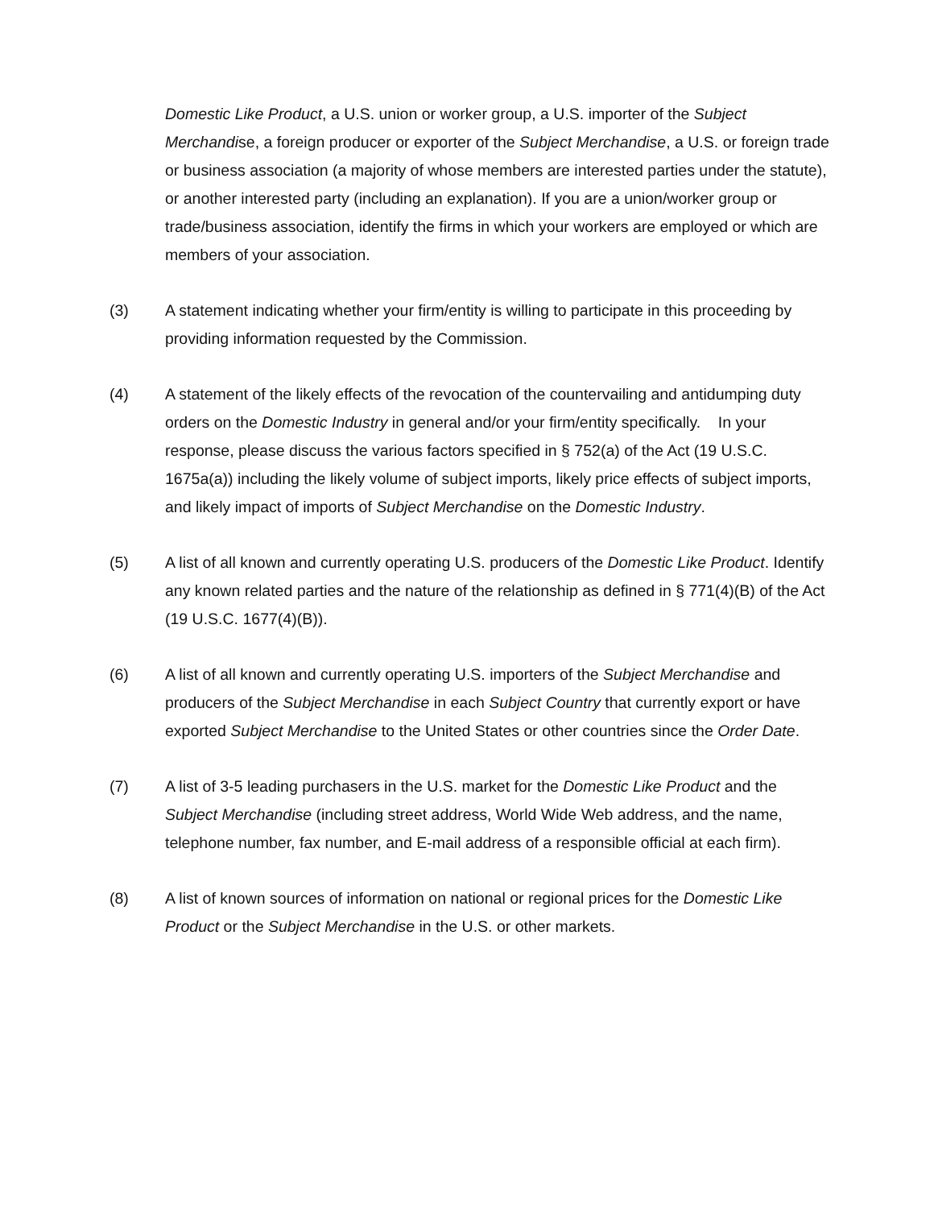Domestic Like Product, a U.S. union or worker group, a U.S. importer of the Subject Merchandise, a foreign producer or exporter of the Subject Merchandise, a U.S. or foreign trade or business association (a majority of whose members are interested parties under the statute), or another interested party (including an explanation). If you are a union/worker group or trade/business association, identify the firms in which your workers are employed or which are members of your association.
(3) A statement indicating whether your firm/entity is willing to participate in this proceeding by providing information requested by the Commission.
(4) A statement of the likely effects of the revocation of the countervailing and antidumping duty orders on the Domestic Industry in general and/or your firm/entity specifically. In your response, please discuss the various factors specified in § 752(a) of the Act (19 U.S.C. 1675a(a)) including the likely volume of subject imports, likely price effects of subject imports, and likely impact of imports of Subject Merchandise on the Domestic Industry.
(5) A list of all known and currently operating U.S. producers of the Domestic Like Product. Identify any known related parties and the nature of the relationship as defined in § 771(4)(B) of the Act (19 U.S.C. 1677(4)(B)).
(6) A list of all known and currently operating U.S. importers of the Subject Merchandise and producers of the Subject Merchandise in each Subject Country that currently export or have exported Subject Merchandise to the United States or other countries since the Order Date.
(7) A list of 3-5 leading purchasers in the U.S. market for the Domestic Like Product and the Subject Merchandise (including street address, World Wide Web address, and the name, telephone number, fax number, and E-mail address of a responsible official at each firm).
(8) A list of known sources of information on national or regional prices for the Domestic Like Product or the Subject Merchandise in the U.S. or other markets.